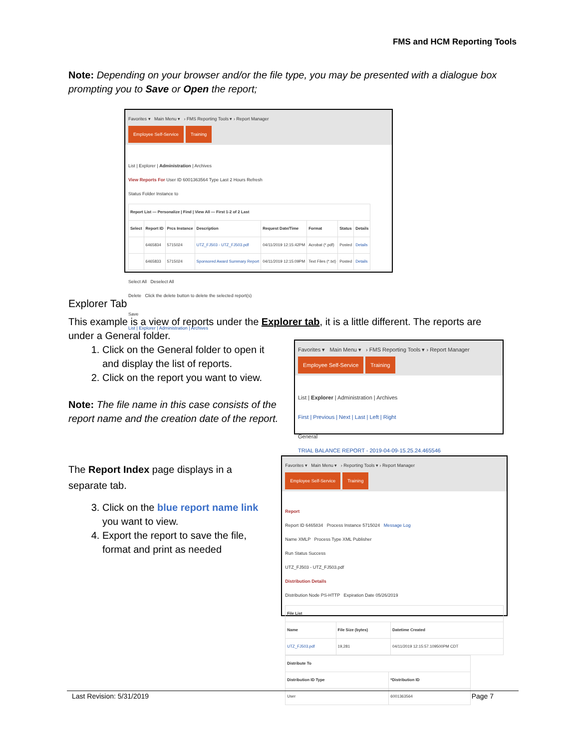FMS and HCM Reporting Tools
Note: Depending on your browser and/or the file type, you may be presented with a dialogue box prompting you to Save or Open the report;
Favorites ▾ Main Menu ▾ › FMS Reporting Tools ▾ › Report Manager
Employee Self-Service Training
List | Explorer | Administration | Archives
View Reports For User ID 6001363564 Type Last 2 Hours Refresh
Status Folder Instance to
| Report List — Personalize / Find / View All — First 1-2 of 2 Last | | | | | | | |
| --- | --- | --- | --- | --- | --- | --- | --- |
| Select | Report ID | Prcs Instance | Description | Request Date/Time | Format | Status | Details |
| | 6465834 | 5715024 | UTZ_FJ503 - UTZ_FJ503.pdf | 04/11/2019 12:15:42PM | Acrobat (*.pdf) | Posted | Details |
| | 6465833 | 5715024 | Sponsored Award Summary Report | 04/11/2019 12:15:09PM | Text Files (*.txt) | Posted | Details |
Select All Deselect All
Delete Click the delete button to delete the selected report(s)
Save
List | Explorer | Administration | Archives
Explorer Tab
This example is a view of reports under the Explorer tab, it is a little different. The reports are under a General folder.
1. Click on the General folder to open it and display the list of reports.
2. Click on the report you want to view.
Note: The file name in this case consists of the report name and the creation date of the report.
Favorites ▾ Main Menu ▾ › FMS Reporting Tools ▾ › Report Manager
Employee Self-Service Training
List | Explorer | Administration | Archives
First | Previous | Next | Last | Left | Right
General
TRIAL BALANCE REPORT - 2019-04-09-15.25.24.465546
The Report Index page displays in a separate tab.
3. Click on the blue report name link you want to view.
4. Export the report to save the file, format and print as needed
Favorites ▾ Main Menu ▾ › Reporting Tools ▾ › Report Manager
Employee Self-Service Training
Report
Report ID 6465834 Process Instance 5715024 Message Log
Name XMLP Process Type XML Publisher
Run Status Success
UTZ_FJ503 - UTZ_FJ503.pdf
Distribution Details
Distribution Node PS-HTTP Expiration Date 05/26/2019
| File List | | |
| --- | --- | --- |
| Name | File Size (bytes) | Datetime Created |
| UTZ_FJ503.pdf | 19,281 | 04/11/2019 12:15:57.109500PM CDT |
| Distribute To | |
| --- | --- |
| Distribution ID Type | *Distribution ID |
| User | 6001363564 |
Last Revision: 5/31/2019 Page 7